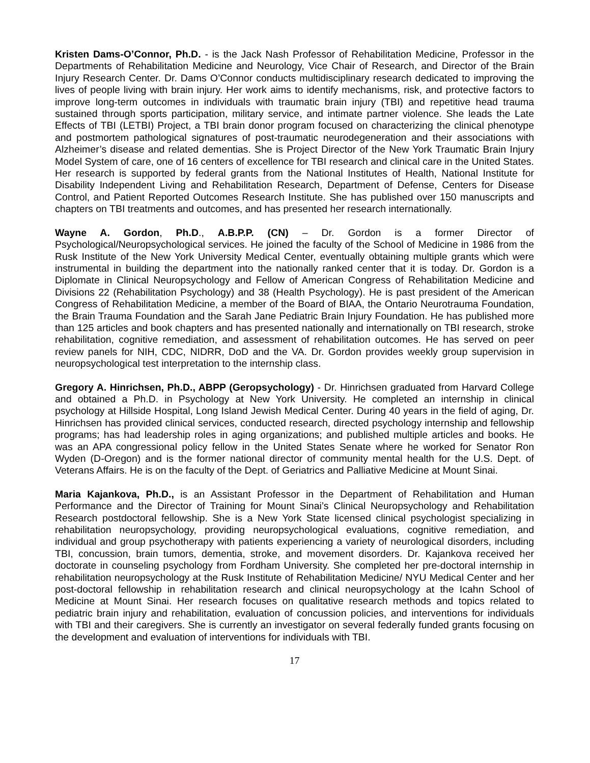Kristen Dams-O’Connor, Ph.D. - is the Jack Nash Professor of Rehabilitation Medicine, Professor in the Departments of Rehabilitation Medicine and Neurology, Vice Chair of Research, and Director of the Brain Injury Research Center. Dr. Dams O’Connor conducts multidisciplinary research dedicated to improving the lives of people living with brain injury. Her work aims to identify mechanisms, risk, and protective factors to improve long-term outcomes in individuals with traumatic brain injury (TBI) and repetitive head trauma sustained through sports participation, military service, and intimate partner violence. She leads the Late Effects of TBI (LETBI) Project, a TBI brain donor program focused on characterizing the clinical phenotype and postmortem pathological signatures of post-traumatic neurodegeneration and their associations with Alzheimer’s disease and related dementias. She is Project Director of the New York Traumatic Brain Injury Model System of care, one of 16 centers of excellence for TBI research and clinical care in the United States. Her research is supported by federal grants from the National Institutes of Health, National Institute for Disability Independent Living and Rehabilitation Research, Department of Defense, Centers for Disease Control, and Patient Reported Outcomes Research Institute. She has published over 150 manuscripts and chapters on TBI treatments and outcomes, and has presented her research internationally.
Wayne A. Gordon, Ph.D., A.B.P.P. (CN) – Dr. Gordon is a former Director of Psychological/Neuropsychological services. He joined the faculty of the School of Medicine in 1986 from the Rusk Institute of the New York University Medical Center, eventually obtaining multiple grants which were instrumental in building the department into the nationally ranked center that it is today. Dr. Gordon is a Diplomate in Clinical Neuropsychology and Fellow of American Congress of Rehabilitation Medicine and Divisions 22 (Rehabilitation Psychology) and 38 (Health Psychology). He is past president of the American Congress of Rehabilitation Medicine, a member of the Board of BIAA, the Ontario Neurotrauma Foundation, the Brain Trauma Foundation and the Sarah Jane Pediatric Brain Injury Foundation. He has published more than 125 articles and book chapters and has presented nationally and internationally on TBI research, stroke rehabilitation, cognitive remediation, and assessment of rehabilitation outcomes. He has served on peer review panels for NIH, CDC, NIDRR, DoD and the VA. Dr. Gordon provides weekly group supervision in neuropsychological test interpretation to the internship class.
Gregory A. Hinrichsen, Ph.D., ABPP (Geropsychology) - Dr. Hinrichsen graduated from Harvard College and obtained a Ph.D. in Psychology at New York University. He completed an internship in clinical psychology at Hillside Hospital, Long Island Jewish Medical Center. During 40 years in the field of aging, Dr. Hinrichsen has provided clinical services, conducted research, directed psychology internship and fellowship programs; has had leadership roles in aging organizations; and published multiple articles and books. He was an APA congressional policy fellow in the United States Senate where he worked for Senator Ron Wyden (D-Oregon) and is the former national director of community mental health for the U.S. Dept. of Veterans Affairs. He is on the faculty of the Dept. of Geriatrics and Palliative Medicine at Mount Sinai.
Maria Kajankova, Ph.D., is an Assistant Professor in the Department of Rehabilitation and Human Performance and the Director of Training for Mount Sinai’s Clinical Neuropsychology and Rehabilitation Research postdoctoral fellowship. She is a New York State licensed clinical psychologist specializing in rehabilitation neuropsychology, providing neuropsychological evaluations, cognitive remediation, and individual and group psychotherapy with patients experiencing a variety of neurological disorders, including TBI, concussion, brain tumors, dementia, stroke, and movement disorders. Dr. Kajankova received her doctorate in counseling psychology from Fordham University. She completed her pre-doctoral internship in rehabilitation neuropsychology at the Rusk Institute of Rehabilitation Medicine/ NYU Medical Center and her post-doctoral fellowship in rehabilitation research and clinical neuropsychology at the Icahn School of Medicine at Mount Sinai. Her research focuses on qualitative research methods and topics related to pediatric brain injury and rehabilitation, evaluation of concussion policies, and interventions for individuals with TBI and their caregivers. She is currently an investigator on several federally funded grants focusing on the development and evaluation of interventions for individuals with TBI.
17